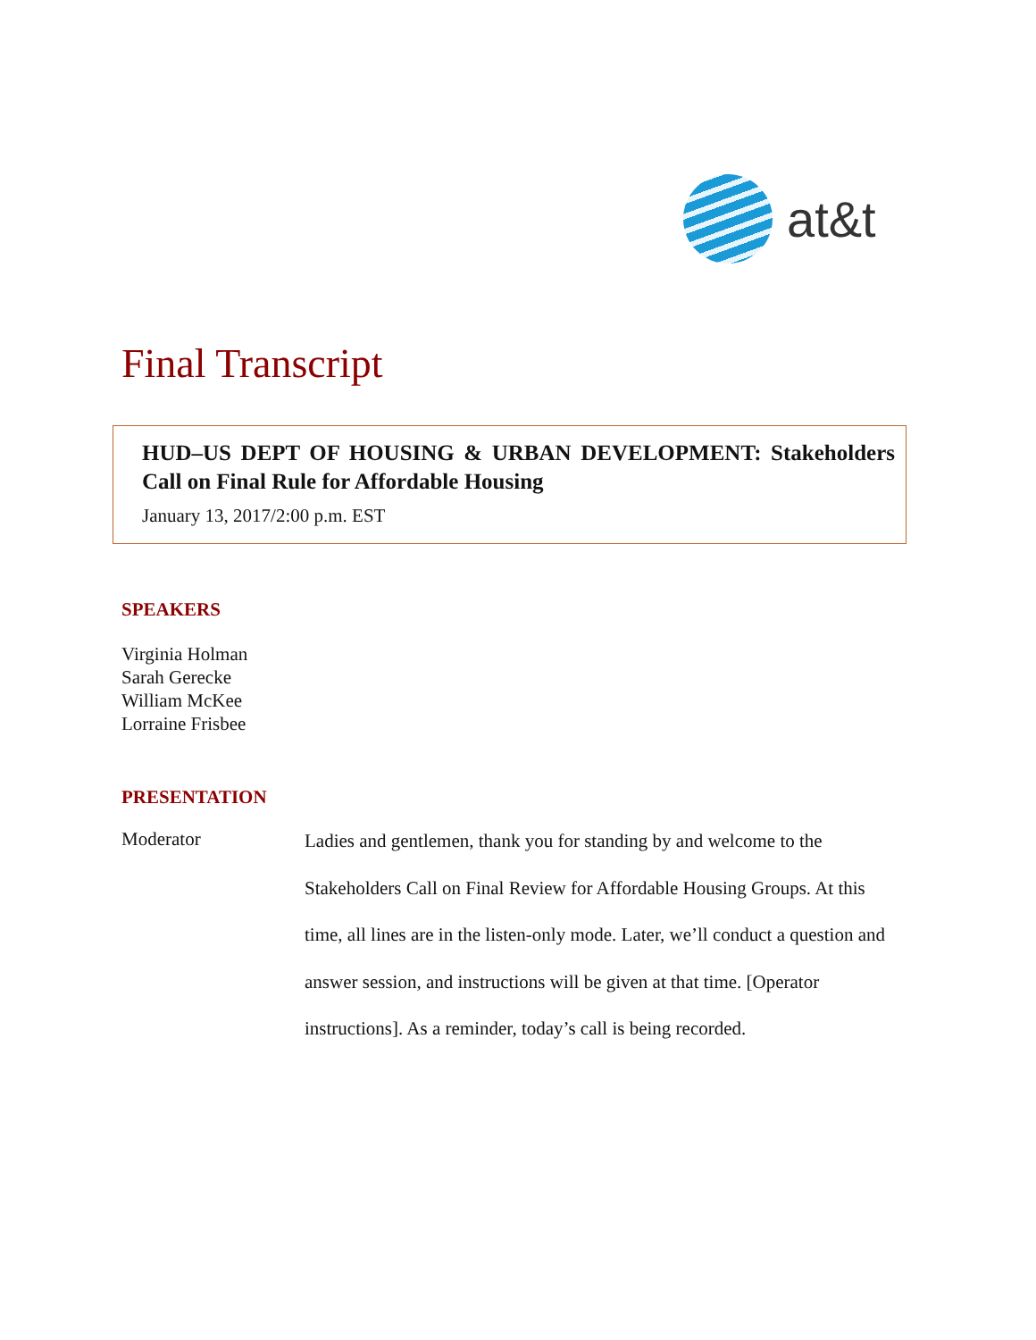at&t
Final Transcript
HUD–US DEPT OF HOUSING & URBAN DEVELOPMENT: Stakeholders Call on Final Rule for Affordable Housing
January 13, 2017/2:00 p.m. EST
SPEAKERS
Virginia Holman
Sarah Gerecke
William McKee
Lorraine Frisbee
PRESENTATION
Moderator
Ladies and gentlemen, thank you for standing by and welcome to the Stakeholders Call on Final Review for Affordable Housing Groups. At this time, all lines are in the listen-only mode. Later, we’ll conduct a question and answer session, and instructions will be given at that time. [Operator instructions]. As a reminder, today’s call is being recorded.